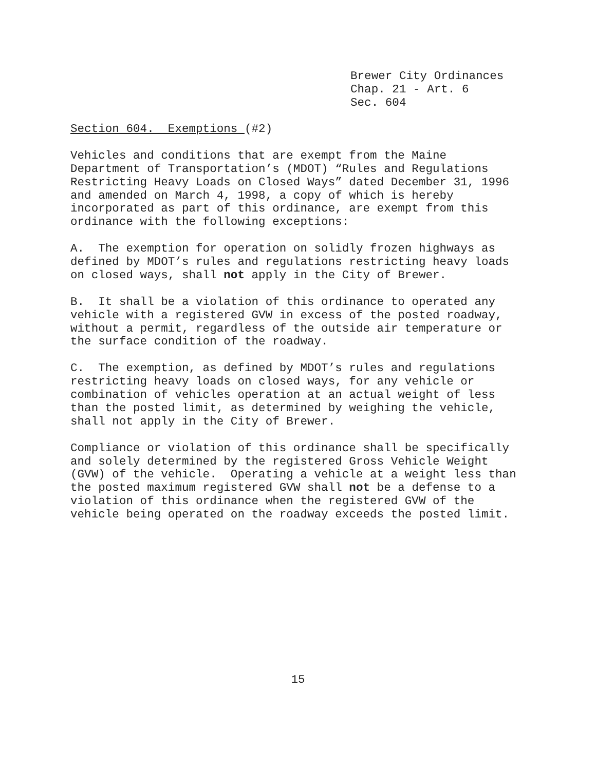Brewer City Ordinances Chap. 21 - Art. 6 Sec. 604
Section 604. Exemptions (#2)
Vehicles and conditions that are exempt from the Maine Department of Transportation’s (MDOT) “Rules and Regulations Restricting Heavy Loads on Closed Ways” dated December 31, 1996 and amended on March 4, 1998, a copy of which is hereby incorporated as part of this ordinance, are exempt from this ordinance with the following exceptions:
A. The exemption for operation on solidly frozen highways as defined by MDOT’s rules and regulations restricting heavy loads on closed ways, shall not apply in the City of Brewer.
B. It shall be a violation of this ordinance to operated any vehicle with a registered GVW in excess of the posted roadway, without a permit, regardless of the outside air temperature or the surface condition of the roadway.
C. The exemption, as defined by MDOT’s rules and regulations restricting heavy loads on closed ways, for any vehicle or combination of vehicles operation at an actual weight of less than the posted limit, as determined by weighing the vehicle, shall not apply in the City of Brewer.
Compliance or violation of this ordinance shall be specifically and solely determined by the registered Gross Vehicle Weight (GVW) of the vehicle. Operating a vehicle at a weight less than the posted maximum registered GVW shall not be a defense to a violation of this ordinance when the registered GVW of the vehicle being operated on the roadway exceeds the posted limit.
15